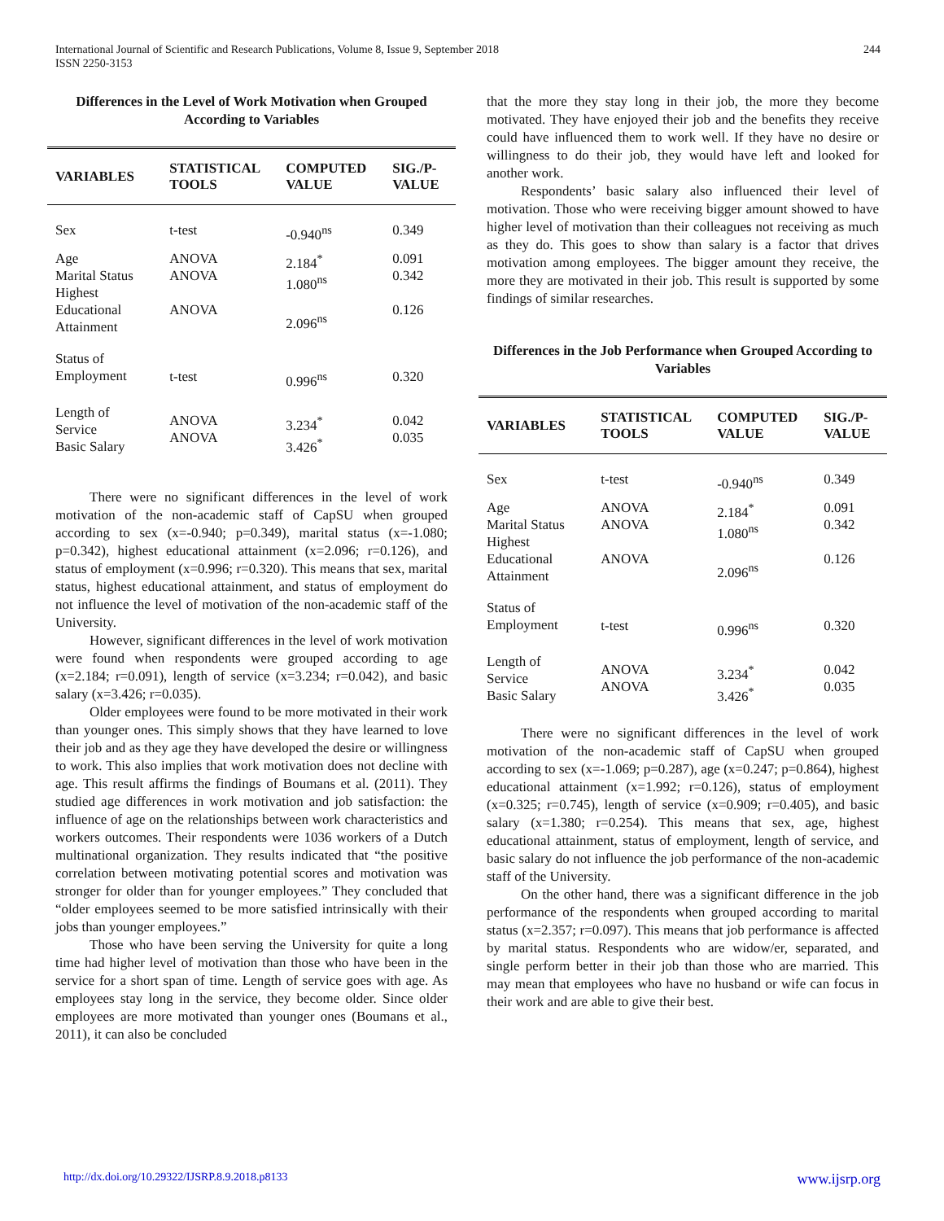244 International Journal of Scientific and Research Publications, Volume 8, Issue 9, September 2018
ISSN 2250-3153
Differences in the Level of Work Motivation when Grouped According to Variables
| VARIABLES | STATISTICAL TOOLS | COMPUTED VALUE | SIG./P-VALUE |
| --- | --- | --- | --- |
| Sex | t-test | -0.940<sup>ns</sup> | 0.349 |
| Age Marital Status Highest Educational Attainment | ANOVA ANOVA ANOVA | 2.184<sup>*</sup> 1.080<sup>ns</sup> 2.096<sup>ns</sup> | 0.091 0.342 0.126 |
| Status of Employment | t-test | 0.996<sup>ns</sup> | 0.320 |
| Length of Service Basic Salary | ANOVA ANOVA | 3.234<sup>*</sup> 3.426<sup>*</sup> | 0.042 0.035 |
There were no significant differences in the level of work motivation of the non-academic staff of CapSU when grouped according to sex (x=-0.940; p=0.349), marital status (x=-1.080; p=0.342), highest educational attainment (x=2.096; r=0.126), and status of employment (x=0.996; r=0.320). This means that sex, marital status, highest educational attainment, and status of employment do not influence the level of motivation of the non-academic staff of the University.
However, significant differences in the level of work motivation were found when respondents were grouped according to age (x=2.184; r=0.091), length of service (x=3.234; r=0.042), and basic salary (x=3.426; r=0.035).
Older employees were found to be more motivated in their work than younger ones. This simply shows that they have learned to love their job and as they age they have developed the desire or willingness to work. This also implies that work motivation does not decline with age. This result affirms the findings of Boumans et al. (2011). They studied age differences in work motivation and job satisfaction: the influence of age on the relationships between work characteristics and workers outcomes. Their respondents were 1036 workers of a Dutch multinational organization. They results indicated that “the positive correlation between motivating potential scores and motivation was stronger for older than for younger employees.” They concluded that “older employees seemed to be more satisfied intrinsically with their jobs than younger employees.”
Those who have been serving the University for quite a long time had higher level of motivation than those who have been in the service for a short span of time. Length of service goes with age. As employees stay long in the service, they become older. Since older employees are more motivated than younger ones (Boumans et al., 2011), it can also be concluded
that the more they stay long in their job, the more they become motivated. They have enjoyed their job and the benefits they receive could have influenced them to work well. If they have no desire or willingness to do their job, they would have left and looked for another work.
Respondents’ basic salary also influenced their level of motivation. Those who were receiving bigger amount showed to have higher level of motivation than their colleagues not receiving as much as they do. This goes to show than salary is a factor that drives motivation among employees. The bigger amount they receive, the more they are motivated in their job. This result is supported by some findings of similar researches.
Differences in the Job Performance when Grouped According to Variables
| VARIABLES | STATISTICAL TOOLS | COMPUTED VALUE | SIG./P-VALUE |
| --- | --- | --- | --- |
| Sex | t-test | -0.940<sup>ns</sup> | 0.349 |
| Age Marital Status Highest Educational Attainment | ANOVA ANOVA ANOVA | 2.184<sup>*</sup> 1.080<sup>ns</sup> 2.096<sup>ns</sup> | 0.091 0.342 0.126 |
| Status of Employment | t-test | 0.996<sup>ns</sup> | 0.320 |
| Length of Service Basic Salary | ANOVA ANOVA | 3.234<sup>*</sup> 3.426<sup>*</sup> | 0.042 0.035 |
There were no significant differences in the level of work motivation of the non-academic staff of CapSU when grouped according to sex (x=-1.069; p=0.287), age (x=0.247; p=0.864), highest educational attainment (x=1.992; r=0.126), status of employment (x=0.325; r=0.745), length of service (x=0.909; r=0.405), and basic salary (x=1.380; r=0.254). This means that sex, age, highest educational attainment, status of employment, length of service, and basic salary do not influence the job performance of the non-academic staff of the University.
On the other hand, there was a significant difference in the job performance of the respondents when grouped according to marital status (x=2.357; r=0.097). This means that job performance is affected by marital status. Respondents who are widow/er, separated, and single perform better in their job than those who are married. This may mean that employees who have no husband or wife can focus in their work and are able to give their best.
http://dx.doi.org/10.29322/IJSRP.8.9.2018.p8133 www.ijsrp.org